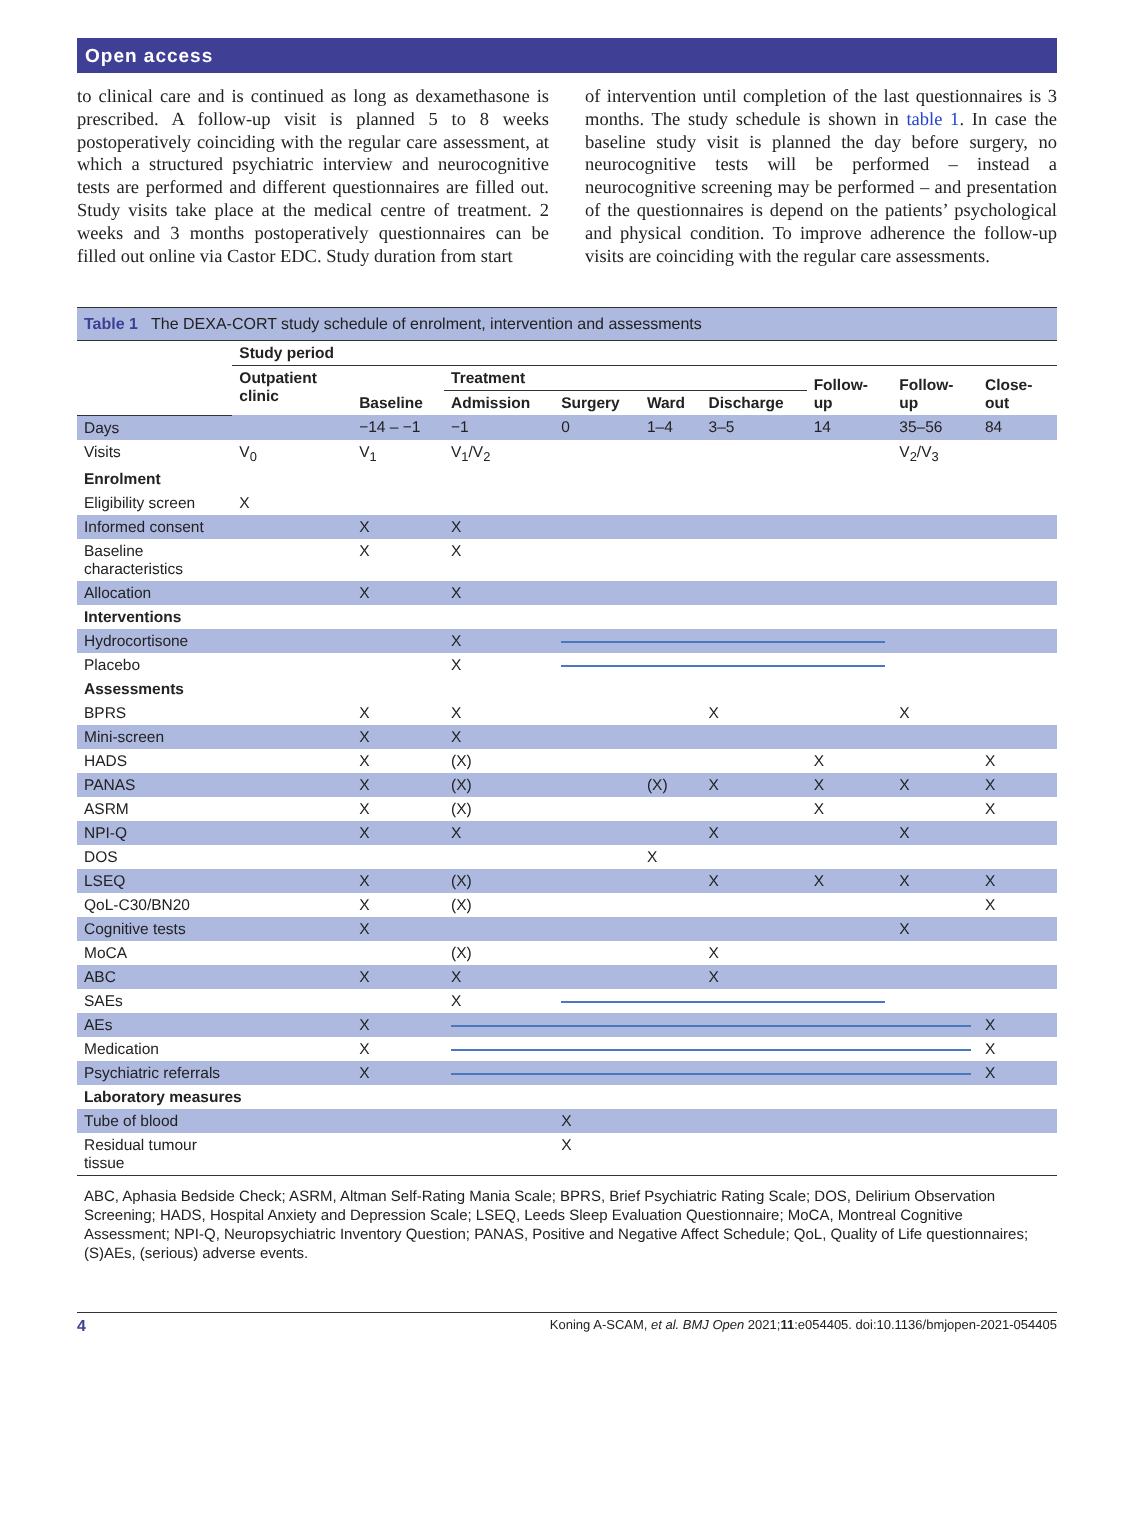Open access
to clinical care and is continued as long as dexamethasone is prescribed. A follow-up visit is planned 5 to 8 weeks postoperatively coinciding with the regular care assessment, at which a structured psychiatric interview and neurocognitive tests are performed and different questionnaires are filled out. Study visits take place at the medical centre of treatment. 2 weeks and 3 months postoperatively questionnaires can be filled out online via Castor EDC. Study duration from start
of intervention until completion of the last questionnaires is 3 months. The study schedule is shown in table 1. In case the baseline study visit is planned the day before surgery, no neurocognitive tests will be performed – instead a neurocognitive screening may be performed – and presentation of the questionnaires is depend on the patients’ psychological and physical condition. To improve adherence the follow-up visits are coinciding with the regular care assessments.
| Table 1 The DEXA-CORT study schedule of enrolment, intervention and assessments | | | | | | | | | |
| | Study period | | | | | | | | |
| | Outpatient clinic | Baseline | Treatment | | | | Follow-up | Follow-up | Close-out |
| | | | Admission | Surgery | Ward | Discharge | | | |
| Days | | −14 – −1 | −1 | 0 | 1–4 | 3–5 | 14 | 35–56 | 84 |
| Visits | V<sub>0</sub> | V<sub>1</sub> | V<sub>1</sub>/V<sub>2</sub> | | | | | V<sub>2</sub>/V<sub>3</sub> | |
| Enrolment | | | | | | | | | |
| Eligibility screen | X | | | | | | | | |
| Informed consent | | X | X | | | | | | |
| Baseline characteristics | | X | X | | | | | | |
| Allocation | | X | X | | | | | | |
| Interventions | | | | | | | | | |
| Hydrocortisone | | | X | | | | | | |
| Placebo | | | X | | | | | | |
| Assessments | | | | | | | | | |
| BPRS | | X | X | | | X | | X | |
| Mini-screen | | X | X | | | | | | |
| HADS | | X | (X) | | | | X | | X |
| PANAS | | X | (X) | | (X) | X | X | X | X |
| ASRM | | X | (X) | | | | X | | X |
| NPI-Q | | X | X | | | X | | X | |
| DOS | | | | | X | | | | |
| LSEQ | | X | (X) | | | X | X | X | X |
| QoL-C30/BN20 | | X | (X) | | | | | | X |
| Cognitive tests | | X | | | | | | X | |
| MoCA | | | (X) | | | X | | | |
| ABC | | X | X | | | X | | | |
| SAEs | | | X | | | | | | |
| AEs | | X | | | | | | | X |
| Medication | | X | | | | | | | X |
| Psychiatric referrals | | X | | | | | | | X |
| Laboratory measures | | | | | | | | | |
| Tube of blood | | | | X | | | | | |
| Residual tumour tissue | | | | X | | | | | |
| ABC, Aphasia Bedside Check; ASRM, Altman Self-Rating Mania Scale; BPRS, Brief Psychiatric Rating Scale; DOS, Delirium Observation Screening; HADS, Hospital Anxiety and Depression Scale; LSEQ, Leeds Sleep Evaluation Questionnaire; MoCA, Montreal Cognitive Assessment; NPI-Q, Neuropsychiatric Inventory Question; PANAS, Positive and Negative Affect Schedule; QoL, Quality of Life questionnaires; (S)AEs, (serious) adverse events. | | | | | | | | | |
4 Koning A-SCAM, et al. BMJ Open 2021;11:e054405. doi:10.1136/bmjopen-2021-054405